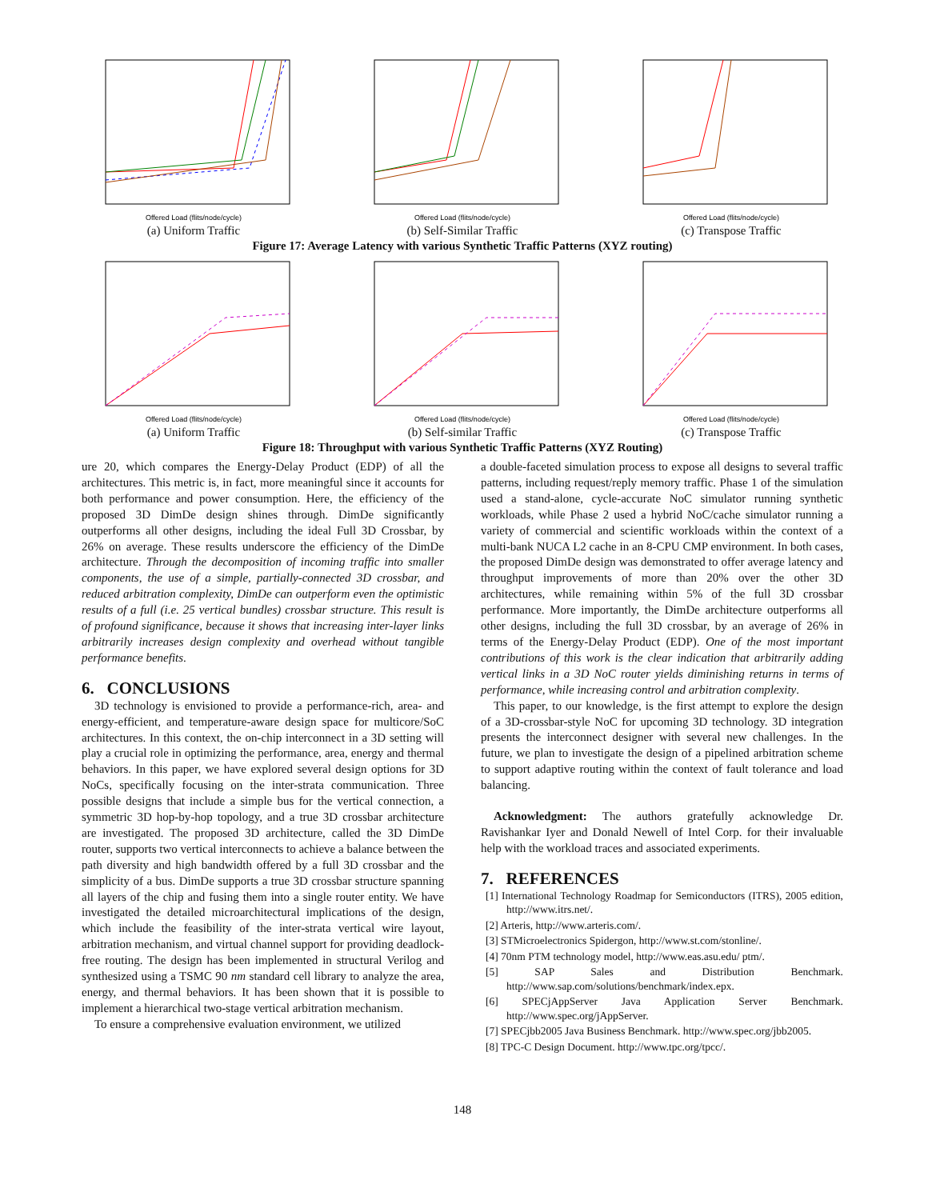Offered Load (flits/node/cycle)
(a) Uniform Traffic
Offered Load (flits/node/cycle)
(b) Self-Similar Traffic
Offered Load (flits/node/cycle)
(c) Transpose Traffic
Figure 17: Average Latency with various Synthetic Traffic Patterns (XYZ routing)
Offered Load (flits/node/cycle)
(a) Uniform Traffic
Offered Load (flits/node/cycle)
(b) Self-similar Traffic
Offered Load (flits/node/cycle)
(c) Transpose Traffic
Figure 18: Throughput with various Synthetic Traffic Patterns (XYZ Routing)
ure 20, which compares the Energy-Delay Product (EDP) of all the architectures. This metric is, in fact, more meaningful since it accounts for both performance and power consumption. Here, the efficiency of the proposed 3D DimDe design shines through. DimDe significantly outperforms all other designs, including the ideal Full 3D Crossbar, by 26% on average. These results underscore the efficiency of the DimDe architecture. Through the decomposition of incoming traffic into smaller components, the use of a simple, partially-connected 3D crossbar, and reduced arbitration complexity, DimDe can outperform even the optimistic results of a full (i.e. 25 vertical bundles) crossbar structure. This result is of profound significance, because it shows that increasing inter-layer links arbitrarily increases design complexity and overhead without tangible performance benefits.
6. CONCLUSIONS
3D technology is envisioned to provide a performance-rich, area- and energy-efficient, and temperature-aware design space for multicore/SoC architectures. In this context, the on-chip interconnect in a 3D setting will play a crucial role in optimizing the performance, area, energy and thermal behaviors. In this paper, we have explored several design options for 3D NoCs, specifically focusing on the inter-strata communication. Three possible designs that include a simple bus for the vertical connection, a symmetric 3D hop-by-hop topology, and a true 3D crossbar architecture are investigated. The proposed 3D architecture, called the 3D DimDe router, supports two vertical interconnects to achieve a balance between the path diversity and high bandwidth offered by a full 3D crossbar and the simplicity of a bus. DimDe supports a true 3D crossbar structure spanning all layers of the chip and fusing them into a single router entity. We have investigated the detailed microarchitectural implications of the design, which include the feasibility of the inter-strata vertical wire layout, arbitration mechanism, and virtual channel support for providing deadlock-free routing. The design has been implemented in structural Verilog and synthesized using a TSMC 90 nm standard cell library to analyze the area, energy, and thermal behaviors. It has been shown that it is possible to implement a hierarchical two-stage vertical arbitration mechanism.
To ensure a comprehensive evaluation environment, we utilized
a double-faceted simulation process to expose all designs to several traffic patterns, including request/reply memory traffic. Phase 1 of the simulation used a stand-alone, cycle-accurate NoC simulator running synthetic workloads, while Phase 2 used a hybrid NoC/cache simulator running a variety of commercial and scientific workloads within the context of a multi-bank NUCA L2 cache in an 8-CPU CMP environment. In both cases, the proposed DimDe design was demonstrated to offer average latency and throughput improvements of more than 20% over the other 3D architectures, while remaining within 5% of the full 3D crossbar performance. More importantly, the DimDe architecture outperforms all other designs, including the full 3D crossbar, by an average of 26% in terms of the Energy-Delay Product (EDP). One of the most important contributions of this work is the clear indication that arbitrarily adding vertical links in a 3D NoC router yields diminishing returns in terms of performance, while increasing control and arbitration complexity.
This paper, to our knowledge, is the first attempt to explore the design of a 3D-crossbar-style NoC for upcoming 3D technology. 3D integration presents the interconnect designer with several new challenges. In the future, we plan to investigate the design of a pipelined arbitration scheme to support adaptive routing within the context of fault tolerance and load balancing.
Acknowledgment: The authors gratefully acknowledge Dr. Ravishankar Iyer and Donald Newell of Intel Corp. for their invaluable help with the workload traces and associated experiments.
7. REFERENCES
[1] International Technology Roadmap for Semiconductors (ITRS), 2005 edition, http://www.itrs.net/.
[2] Arteris, http://www.arteris.com/.
[3] STMicroelectronics Spidergon, http://www.st.com/stonline/.
[4] 70nm PTM technology model, http://www.eas.asu.edu/ ptm/.
[5] SAP Sales and Distribution Benchmark. http://www.sap.com/solutions/benchmark/index.epx.
[6] SPECjAppServer Java Application Server Benchmark. http://www.spec.org/jAppServer.
[7] SPECjbb2005 Java Business Benchmark. http://www.spec.org/jbb2005.
[8] TPC-C Design Document. http://www.tpc.org/tpcc/.
148